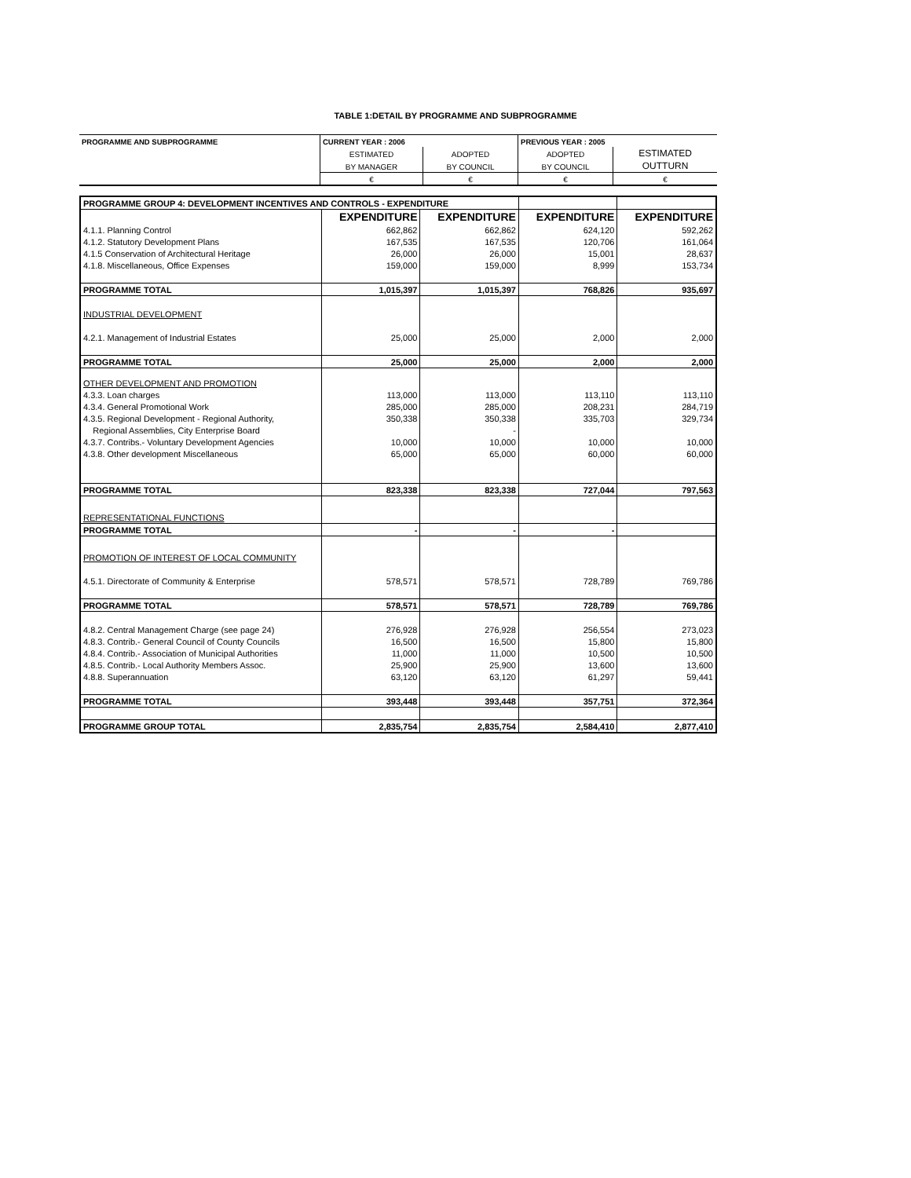TABLE 1:DETAIL BY PROGRAMME AND SUBPROGRAMME
| PROGRAMME AND SUBPROGRAMME | CURRENT YEAR : 2006 | | PREVIOUS YEAR : 2005 | |
| --- | --- | --- | --- | --- |
| | ESTIMATED | ADOPTED | ADOPTED | ESTIMATED |
| | BY MANAGER | BY COUNCIL | BY COUNCIL | OUTTURN |
| | € | € | € | € |
| PROGRAMME GROUP 4: DEVELOPMENT INCENTIVES AND CONTROLS - EXPENDITURE | | | | |
| | EXPENDITURE | EXPENDITURE | EXPENDITURE | EXPENDITURE |
| 4.1.1. Planning Control | 662,862 | 662,862 | 624,120 | 592,262 |
| 4.1.2. Statutory Development Plans | 167,535 | 167,535 | 120,706 | 161,064 |
| 4.1.5 Conservation of Architectural Heritage | 26,000 | 26,000 | 15,001 | 28,637 |
| 4.1.8. Miscellaneous, Office Expenses | 159,000 | 159,000 | 8,999 | 153,734 |
| PROGRAMME TOTAL | 1,015,397 | 1,015,397 | 768,826 | 935,697 |
| INDUSTRIAL DEVELOPMENT | | | | |
| 4.2.1. Management of Industrial Estates | 25,000 | 25,000 | 2,000 | 2,000 |
| PROGRAMME TOTAL | 25,000 | 25,000 | 2,000 | 2,000 |
| OTHER DEVELOPMENT AND PROMOTION | | | | |
| 4.3.3. Loan charges | 113,000 | 113,000 | 113,110 | 113,110 |
| 4.3.4. General Promotional Work | 285,000 | 285,000 | 208,231 | 284,719 |
| 4.3.5. Regional Development - Regional Authority, | 350,338 | 350,338 | 335,703 | 329,734 |
| Regional Assemblies, City Enterprise Board | | - | | |
| 4.3.7. Contribs.- Voluntary Development Agencies | 10,000 | 10,000 | 10,000 | 10,000 |
| 4.3.8. Other development Miscellaneous | 65,000 | 65,000 | 60,000 | 60,000 |
| PROGRAMME TOTAL | 823,338 | 823,338 | 727,044 | 797,563 |
| REPRESENTATIONAL FUNCTIONS | | | | |
| PROGRAMME TOTAL | - | - | - | |
| PROMOTION OF INTEREST OF LOCAL COMMUNITY | | | | |
| 4.5.1. Directorate of Community & Enterprise | 578,571 | 578,571 | 728,789 | 769,786 |
| PROGRAMME TOTAL | 578,571 | 578,571 | 728,789 | 769,786 |
| 4.8.2. Central Management Charge (see page 24) | 276,928 | 276,928 | 256,554 | 273,023 |
| 4.8.3. Contrib.- General Council of County Councils | 16,500 | 16,500 | 15,800 | 15,800 |
| 4.8.4. Contrib.- Association of Municipal Authorities | 11,000 | 11,000 | 10,500 | 10,500 |
| 4.8.5. Contrib.- Local Authority Members Assoc. | 25,900 | 25,900 | 13,600 | 13,600 |
| 4.8.8. Superannuation | 63,120 | 63,120 | 61,297 | 59,441 |
| PROGRAMME TOTAL | 393,448 | 393,448 | 357,751 | 372,364 |
| PROGRAMME GROUP TOTAL | 2,835,754 | 2,835,754 | 2,584,410 | 2,877,410 |